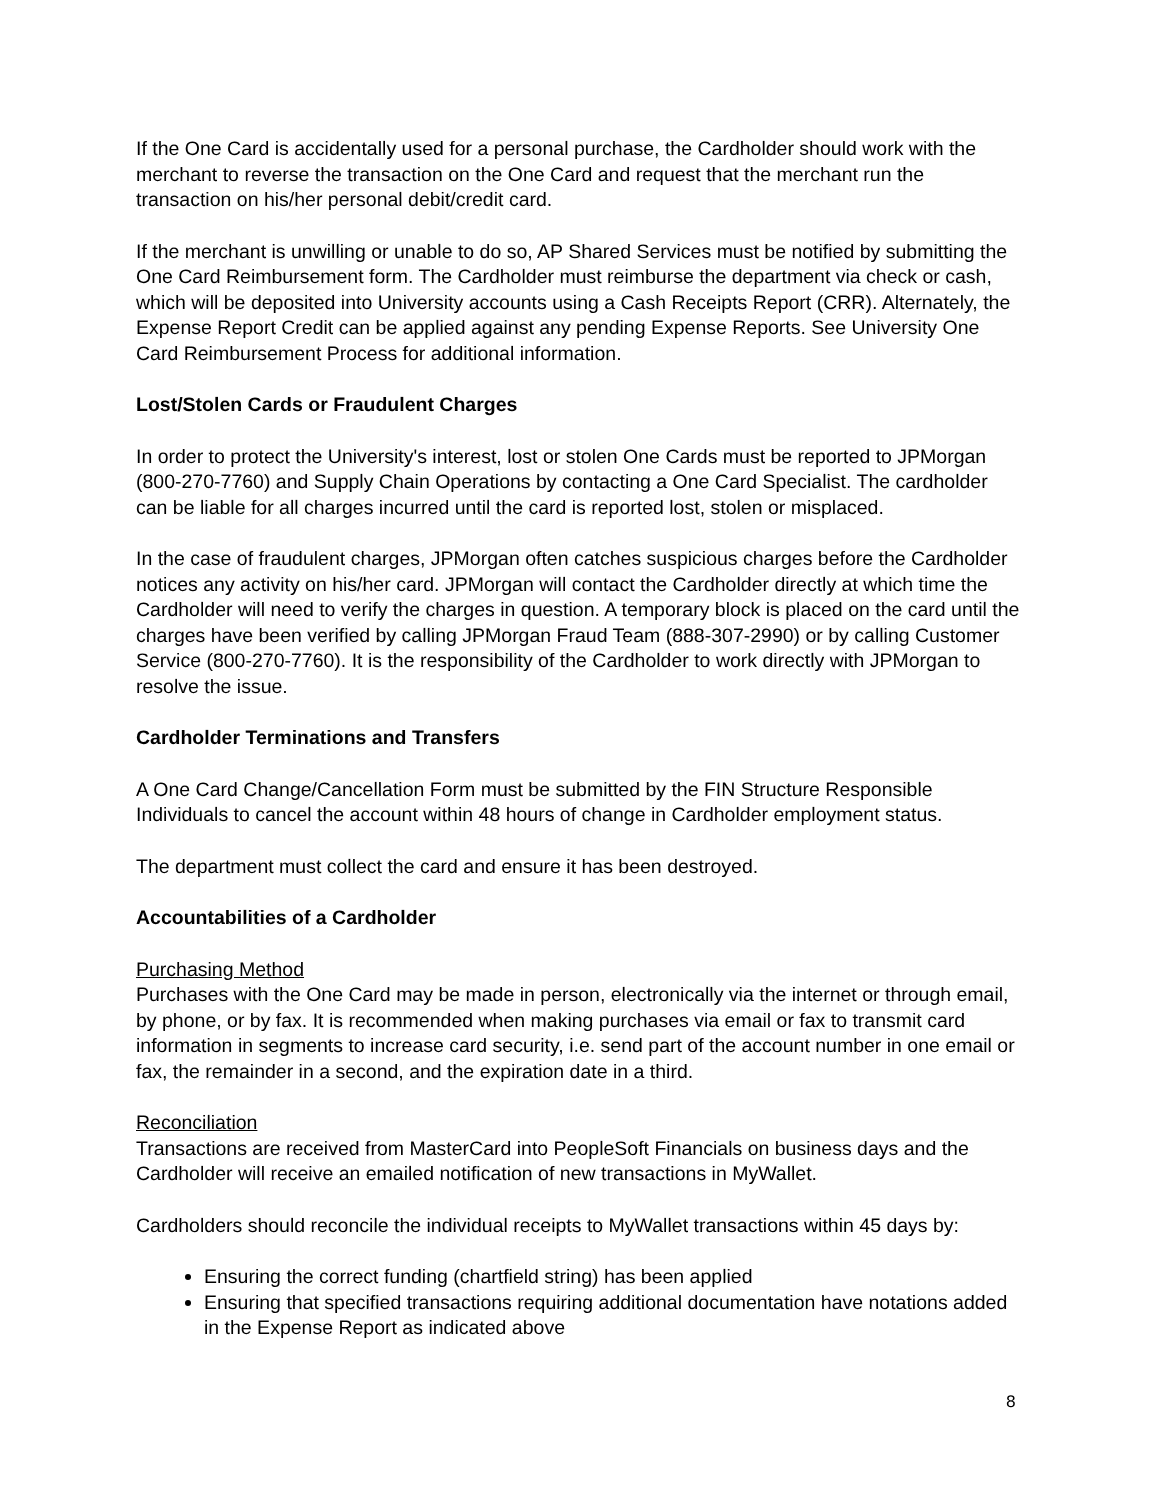If the One Card is accidentally used for a personal purchase, the Cardholder should work with the merchant to reverse the transaction on the One Card and request that the merchant run the transaction on his/her personal debit/credit card.
If the merchant is unwilling or unable to do so, AP Shared Services must be notified by submitting the One Card Reimbursement form. The Cardholder must reimburse the department via check or cash, which will be deposited into University accounts using a Cash Receipts Report (CRR). Alternately, the Expense Report Credit can be applied against any pending Expense Reports. See University One Card Reimbursement Process for additional information.
Lost/Stolen Cards or Fraudulent Charges
In order to protect the University's interest, lost or stolen One Cards must be reported to JPMorgan (800-270-7760) and Supply Chain Operations by contacting a One Card Specialist. The cardholder can be liable for all charges incurred until the card is reported lost, stolen or misplaced.
In the case of fraudulent charges, JPMorgan often catches suspicious charges before the Cardholder notices any activity on his/her card. JPMorgan will contact the Cardholder directly at which time the Cardholder will need to verify the charges in question. A temporary block is placed on the card until the charges have been verified by calling JPMorgan Fraud Team (888-307-2990) or by calling Customer Service (800-270-7760). It is the responsibility of the Cardholder to work directly with JPMorgan to resolve the issue.
Cardholder Terminations and Transfers
A One Card Change/Cancellation Form must be submitted by the FIN Structure Responsible Individuals to cancel the account within 48 hours of change in Cardholder employment status.
The department must collect the card and ensure it has been destroyed.
Accountabilities of a Cardholder
Purchasing Method
Purchases with the One Card may be made in person, electronically via the internet or through email, by phone, or by fax. It is recommended when making purchases via email or fax to transmit card information in segments to increase card security, i.e. send part of the account number in one email or fax, the remainder in a second, and the expiration date in a third.
Reconciliation
Transactions are received from MasterCard into PeopleSoft Financials on business days and the Cardholder will receive an emailed notification of new transactions in MyWallet.
Cardholders should reconcile the individual receipts to MyWallet transactions within 45 days by:
Ensuring the correct funding (chartfield string) has been applied
Ensuring that specified transactions requiring additional documentation have notations added in the Expense Report as indicated above
8